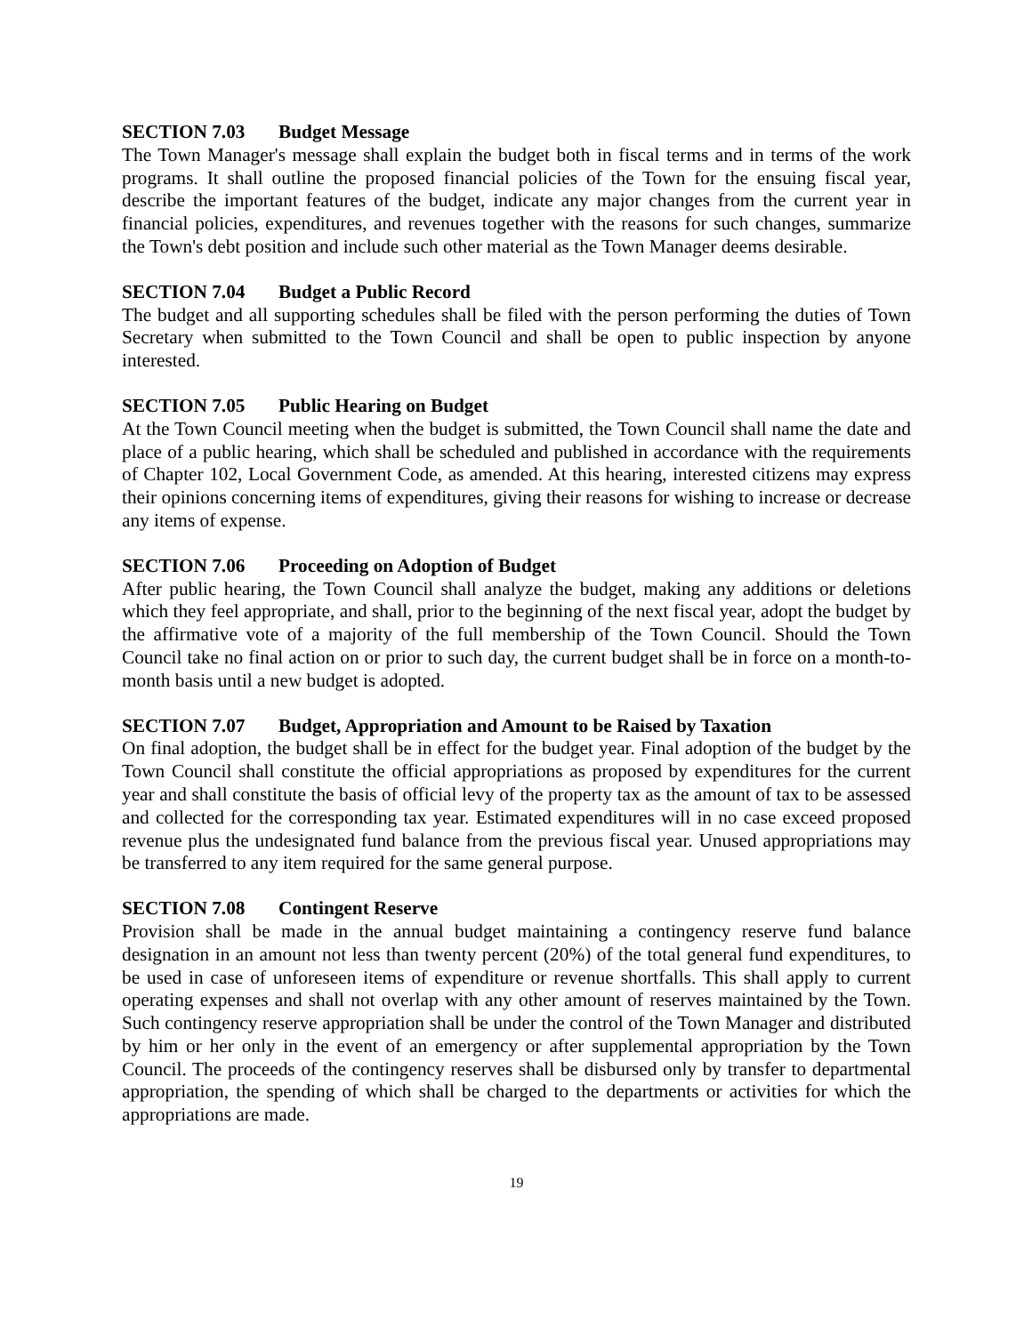SECTION 7.03 Budget Message
The Town Manager's message shall explain the budget both in fiscal terms and in terms of the work programs. It shall outline the proposed financial policies of the Town for the ensuing fiscal year, describe the important features of the budget, indicate any major changes from the current year in financial policies, expenditures, and revenues together with the reasons for such changes, summarize the Town's debt position and include such other material as the Town Manager deems desirable.
SECTION 7.04 Budget a Public Record
The budget and all supporting schedules shall be filed with the person performing the duties of Town Secretary when submitted to the Town Council and shall be open to public inspection by anyone interested.
SECTION 7.05 Public Hearing on Budget
At the Town Council meeting when the budget is submitted, the Town Council shall name the date and place of a public hearing, which shall be scheduled and published in accordance with the requirements of Chapter 102, Local Government Code, as amended. At this hearing, interested citizens may express their opinions concerning items of expenditures, giving their reasons for wishing to increase or decrease any items of expense.
SECTION 7.06 Proceeding on Adoption of Budget
After public hearing, the Town Council shall analyze the budget, making any additions or deletions which they feel appropriate, and shall, prior to the beginning of the next fiscal year, adopt the budget by the affirmative vote of a majority of the full membership of the Town Council. Should the Town Council take no final action on or prior to such day, the current budget shall be in force on a month-to-month basis until a new budget is adopted.
SECTION 7.07 Budget, Appropriation and Amount to be Raised by Taxation
On final adoption, the budget shall be in effect for the budget year. Final adoption of the budget by the Town Council shall constitute the official appropriations as proposed by expenditures for the current year and shall constitute the basis of official levy of the property tax as the amount of tax to be assessed and collected for the corresponding tax year. Estimated expenditures will in no case exceed proposed revenue plus the undesignated fund balance from the previous fiscal year. Unused appropriations may be transferred to any item required for the same general purpose.
SECTION 7.08 Contingent Reserve
Provision shall be made in the annual budget maintaining a contingency reserve fund balance designation in an amount not less than twenty percent (20%) of the total general fund expenditures, to be used in case of unforeseen items of expenditure or revenue shortfalls. This shall apply to current operating expenses and shall not overlap with any other amount of reserves maintained by the Town. Such contingency reserve appropriation shall be under the control of the Town Manager and distributed by him or her only in the event of an emergency or after supplemental appropriation by the Town Council. The proceeds of the contingency reserves shall be disbursed only by transfer to departmental appropriation, the spending of which shall be charged to the departments or activities for which the appropriations are made.
19